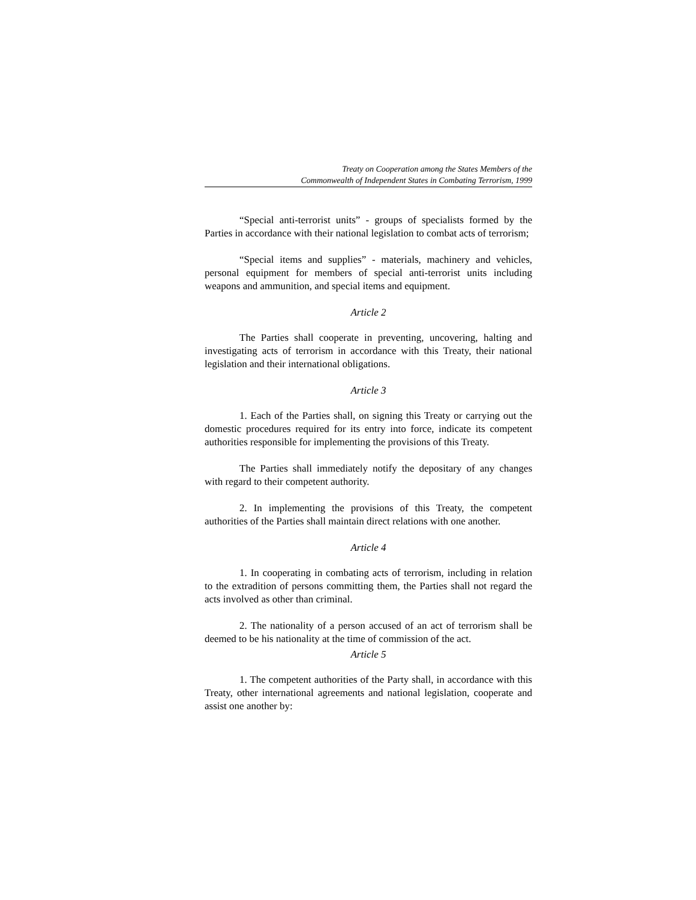Treaty on Cooperation among the States Members of the
Commonwealth of Independent States in Combating Terrorism, 1999
“Special anti-terrorist units” - groups of specialists formed by the Parties in accordance with their national legislation to combat acts of terrorism;
“Special items and supplies” - materials, machinery and vehicles, personal equipment for members of special anti-terrorist units including weapons and ammunition, and special items and equipment.
Article 2
The Parties shall cooperate in preventing, uncovering, halting and investigating acts of terrorism in accordance with this Treaty, their national legislation and their international obligations.
Article 3
1. Each of the Parties shall, on signing this Treaty or carrying out the domestic procedures required for its entry into force, indicate its competent authorities responsible for implementing the provisions of this Treaty.
The Parties shall immediately notify the depositary of any changes with regard to their competent authority.
2. In implementing the provisions of this Treaty, the competent authorities of the Parties shall maintain direct relations with one another.
Article 4
1. In cooperating in combating acts of terrorism, including in relation to the extradition of persons committing them, the Parties shall not regard the acts involved as other than criminal.
2. The nationality of a person accused of an act of terrorism shall be deemed to be his nationality at the time of commission of the act.
Article 5
1. The competent authorities of the Party shall, in accordance with this Treaty, other international agreements and national legislation, cooperate and assist one another by: